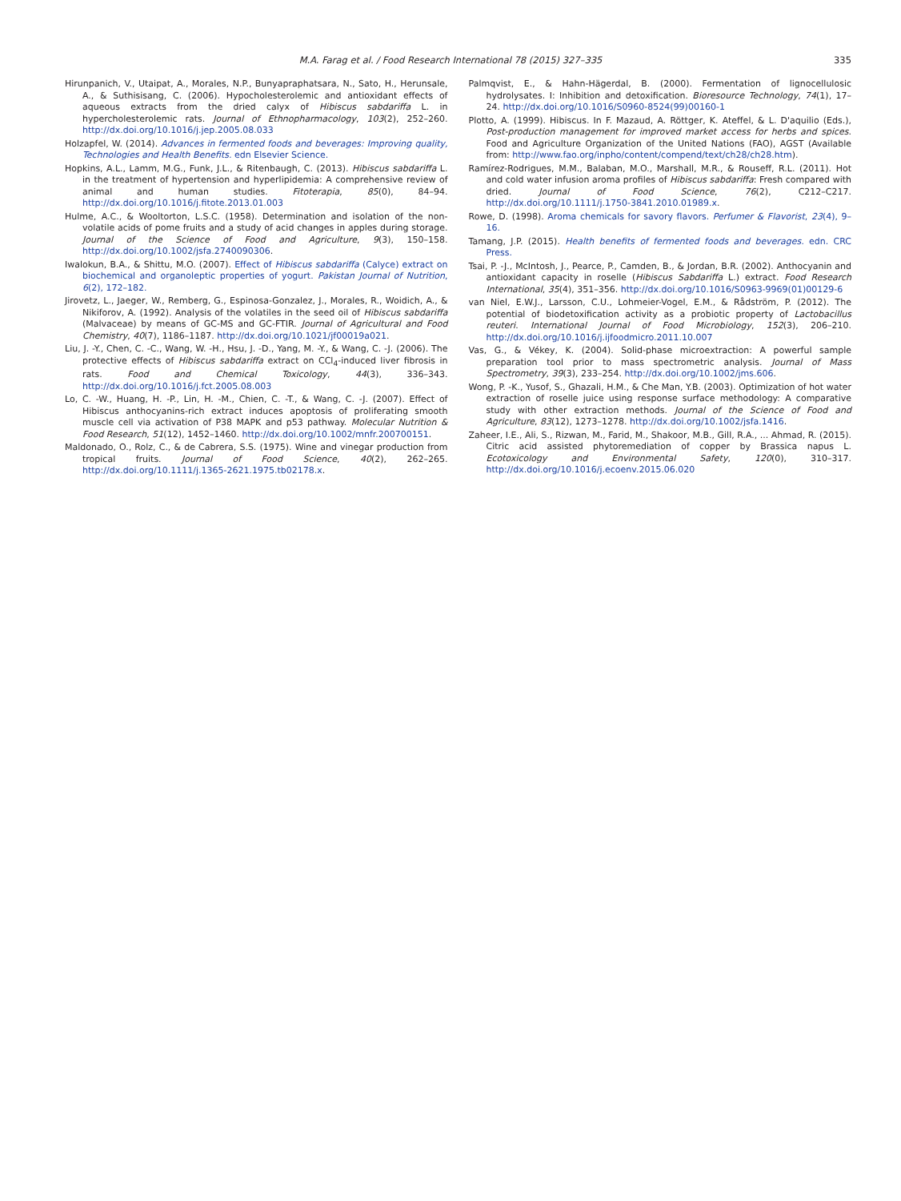M.A. Farag et al. / Food Research International 78 (2015) 327–335 335
Hirunpanich, V., Utaipat, A., Morales, N.P., Bunyapraphatsara, N., Sato, H., Herunsale, A., & Suthisisang, C. (2006). Hypocholesterolemic and antioxidant effects of aqueous extracts from the dried calyx of Hibiscus sabdariffa L. in hypercholesterolemic rats. Journal of Ethnopharmacology, 103(2), 252–260. http://dx.doi.org/10.1016/j.jep.2005.08.033
Holzapfel, W. (2014). Advances in fermented foods and beverages: Improving quality, Technologies and Health Benefits. edn Elsevier Science.
Hopkins, A.L., Lamm, M.G., Funk, J.L., & Ritenbaugh, C. (2013). Hibiscus sabdariffa L. in the treatment of hypertension and hyperlipidemia: A comprehensive review of animal and human studies. Fitoterapia, 85(0), 84–94. http://dx.doi.org/10.1016/j.fitote.2013.01.003
Hulme, A.C., & Wooltorton, L.S.C. (1958). Determination and isolation of the non-volatile acids of pome fruits and a study of acid changes in apples during storage. Journal of the Science of Food and Agriculture, 9(3), 150–158. http://dx.doi.org/10.1002/jsfa.2740090306.
Iwalokun, B.A., & Shittu, M.O. (2007). Effect of Hibiscus sabdariffa (Calyce) extract on biochemical and organoleptic properties of yogurt. Pakistan Journal of Nutrition, 6(2), 172–182.
Jirovetz, L., Jaeger, W., Remberg, G., Espinosa-Gonzalez, J., Morales, R., Woidich, A., & Nikiforov, A. (1992). Analysis of the volatiles in the seed oil of Hibiscus sabdariffa (Malvaceae) by means of GC-MS and GC-FTIR. Journal of Agricultural and Food Chemistry, 40(7), 1186–1187. http://dx.doi.org/10.1021/jf00019a021.
Liu, J. -Y., Chen, C. -C., Wang, W. -H., Hsu, J. -D., Yang, M. -Y., & Wang, C. -J. (2006). The protective effects of Hibiscus sabdariffa extract on CCl<sub>4</sub>-induced liver fibrosis in rats. Food and Chemical Toxicology, 44(3), 336–343. http://dx.doi.org/10.1016/j.fct.2005.08.003
Lo, C. -W., Huang, H. -P., Lin, H. -M., Chien, C. -T., & Wang, C. -J. (2007). Effect of Hibiscus anthocyanins-rich extract induces apoptosis of proliferating smooth muscle cell via activation of P38 MAPK and p53 pathway. Molecular Nutrition & Food Research, 51(12), 1452–1460. http://dx.doi.org/10.1002/mnfr.200700151.
Maldonado, O., Rolz, C., & de Cabrera, S.S. (1975). Wine and vinegar production from tropical fruits. Journal of Food Science, 40(2), 262–265. http://dx.doi.org/10.1111/j.1365-2621.1975.tb02178.x.
Palmqvist, E., & Hahn-Hägerdal, B. (2000). Fermentation of lignocellulosic hydrolysates. I: Inhibition and detoxification. Bioresource Technology, 74(1), 17–24. http://dx.doi.org/10.1016/S0960-8524(99)00160-1
Plotto, A. (1999). Hibiscus. In F. Mazaud, A. Röttger, K. Ateffel, & L. D'aquilio (Eds.), Post-production management for improved market access for herbs and spices. Food and Agriculture Organization of the United Nations (FAO), AGST (Available from: http://www.fao.org/inpho/content/compend/text/ch28/ch28.htm).
Ramírez-Rodrigues, M.M., Balaban, M.O., Marshall, M.R., & Rouseff, R.L. (2011). Hot and cold water infusion aroma profiles of Hibiscus sabdariffa: Fresh compared with dried. Journal of Food Science, 76(2), C212–C217. http://dx.doi.org/10.1111/j.1750-3841.2010.01989.x.
Rowe, D. (1998). Aroma chemicals for savory flavors. Perfumer & Flavorist, 23(4), 9–16.
Tamang, J.P. (2015). Health benefits of fermented foods and beverages. edn. CRC Press.
Tsai, P. -J., McIntosh, J., Pearce, P., Camden, B., & Jordan, B.R. (2002). Anthocyanin and antioxidant capacity in roselle (Hibiscus Sabdariffa L.) extract. Food Research International, 35(4), 351–356. http://dx.doi.org/10.1016/S0963-9969(01)00129-6
van Niel, E.W.J., Larsson, C.U., Lohmeier-Vogel, E.M., & Rådström, P. (2012). The potential of biodetoxification activity as a probiotic property of Lactobacillus reuteri. International Journal of Food Microbiology, 152(3), 206–210. http://dx.doi.org/10.1016/j.ijfoodmicro.2011.10.007
Vas, G., & Vékey, K. (2004). Solid-phase microextraction: A powerful sample preparation tool prior to mass spectrometric analysis. Journal of Mass Spectrometry, 39(3), 233–254. http://dx.doi.org/10.1002/jms.606.
Wong, P. -K., Yusof, S., Ghazali, H.M., & Che Man, Y.B. (2003). Optimization of hot water extraction of roselle juice using response surface methodology: A comparative study with other extraction methods. Journal of the Science of Food and Agriculture, 83(12), 1273–1278. http://dx.doi.org/10.1002/jsfa.1416.
Zaheer, I.E., Ali, S., Rizwan, M., Farid, M., Shakoor, M.B., Gill, R.A., ... Ahmad, R. (2015). Citric acid assisted phytoremediation of copper by Brassica napus L. Ecotoxicology and Environmental Safety, 120(0), 310–317. http://dx.doi.org/10.1016/j.ecoenv.2015.06.020